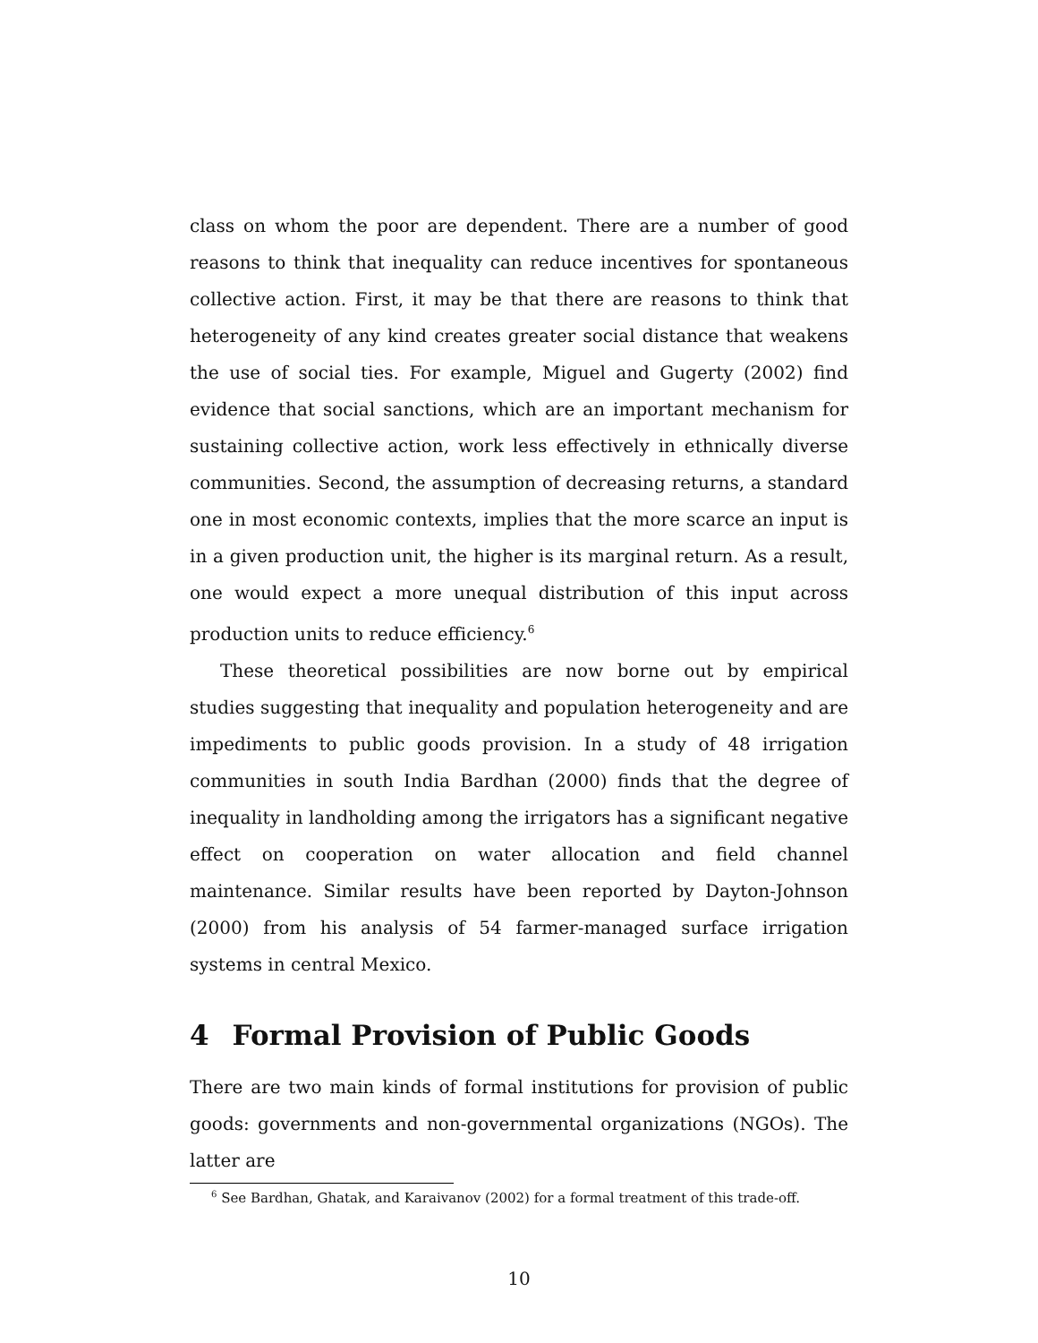class on whom the poor are dependent. There are a number of good reasons to think that inequality can reduce incentives for spontaneous collective action. First, it may be that there are reasons to think that heterogeneity of any kind creates greater social distance that weakens the use of social ties. For example, Miguel and Gugerty (2002) find evidence that social sanctions, which are an important mechanism for sustaining collective action, work less effectively in ethnically diverse communities. Second, the assumption of decreasing returns, a standard one in most economic contexts, implies that the more scarce an input is in a given production unit, the higher is its marginal return. As a result, one would expect a more unequal distribution of this input across production units to reduce efficiency.<sup>6</sup>
These theoretical possibilities are now borne out by empirical studies suggesting that inequality and population heterogeneity and are impediments to public goods provision. In a study of 48 irrigation communities in south India Bardhan (2000) finds that the degree of inequality in landholding among the irrigators has a significant negative effect on cooperation on water allocation and field channel maintenance. Similar results have been reported by Dayton-Johnson (2000) from his analysis of 54 farmer-managed surface irrigation systems in central Mexico.
4 Formal Provision of Public Goods
There are two main kinds of formal institutions for provision of public goods: governments and non-governmental organizations (NGOs). The latter are
<sup>6</sup> See Bardhan, Ghatak, and Karaivanov (2002) for a formal treatment of this trade-off.
10